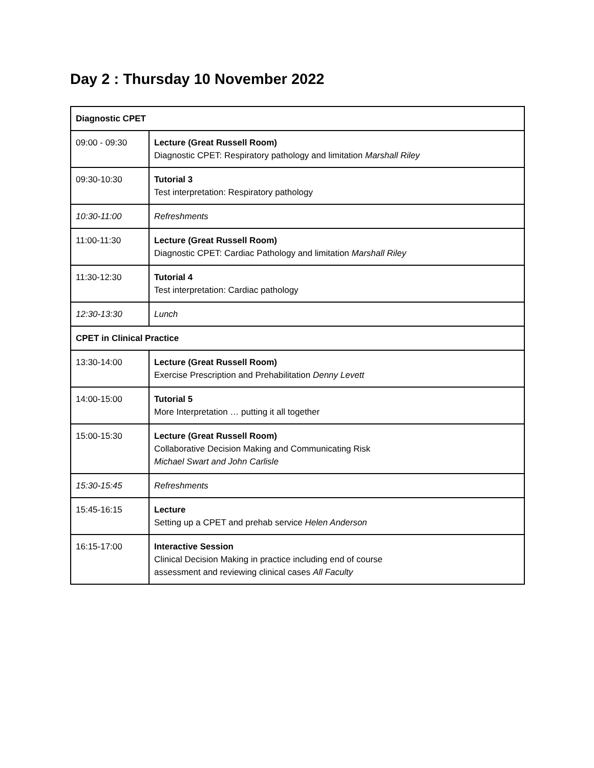Day 2 : Thursday 10 November 2022
| Diagnostic CPET | |
| 09:00 - 09:30 | Lecture (Great Russell Room) Diagnostic CPET: Respiratory pathology and limitation Marshall Riley |
| 09:30-10:30 | Tutorial 3 Test interpretation: Respiratory pathology |
| 10:30-11:00 | Refreshments |
| 11:00-11:30 | Lecture (Great Russell Room) Diagnostic CPET: Cardiac Pathology and limitation Marshall Riley |
| 11:30-12:30 | Tutorial 4 Test interpretation: Cardiac pathology |
| 12:30-13:30 | Lunch |
| CPET in Clinical Practice | |
| 13:30-14:00 | Lecture (Great Russell Room) Exercise Prescription and Prehabilitation Denny Levett |
| 14:00-15:00 | Tutorial 5 More Interpretation … putting it all together |
| 15:00-15:30 | Lecture (Great Russell Room) Collaborative Decision Making and Communicating Risk Michael Swart and John Carlisle |
| 15:30-15:45 | Refreshments |
| 15:45-16:15 | Lecture Setting up a CPET and prehab service Helen Anderson |
| 16:15-17:00 | Interactive Session Clinical Decision Making in practice including end of course assessment and reviewing clinical cases All Faculty |